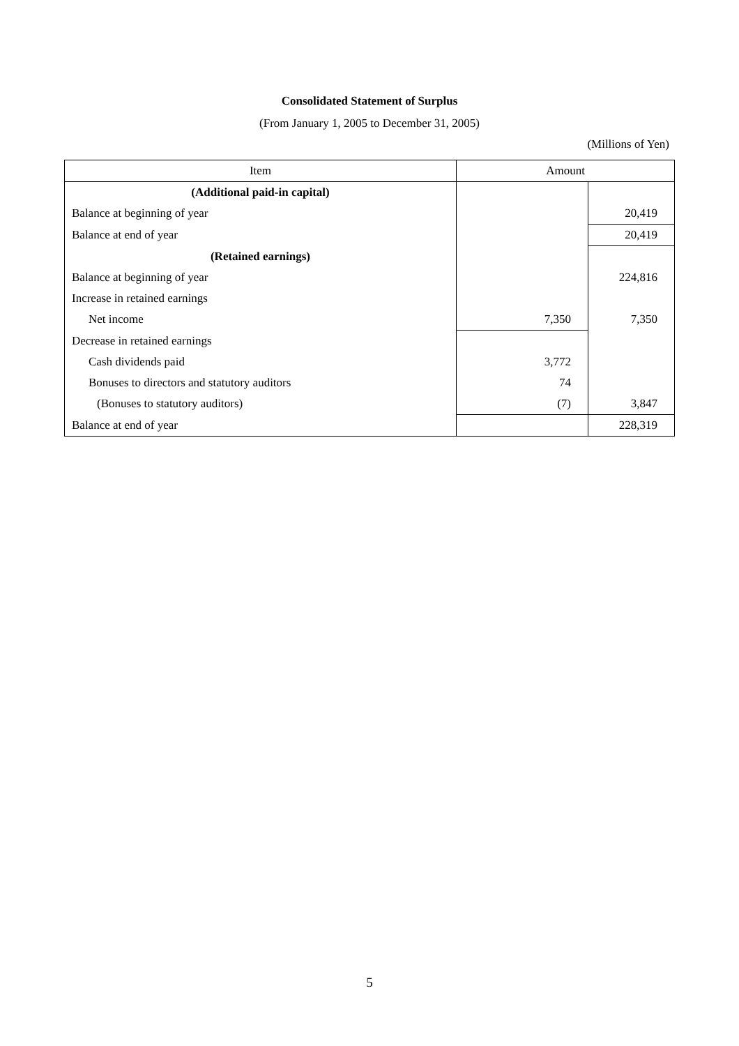Consolidated Statement of Surplus
(From January 1, 2005 to December 31, 2005)
(Millions of Yen)
| Item | Amount | |
| --- | --- | --- |
| (Additional paid-in capital) | | |
| Balance at beginning of year | | 20,419 |
| Balance at end of year | | 20,419 |
| (Retained earnings) | | |
| Balance at beginning of year | | 224,816 |
| Increase in retained earnings | | |
| Net income | 7,350 | 7,350 |
| Decrease in retained earnings | | |
| Cash dividends paid | 3,772 | |
| Bonuses to directors and statutory auditors | 74 | |
| (Bonuses to statutory auditors) | (7) | 3,847 |
| Balance at end of year | | 228,319 |
5